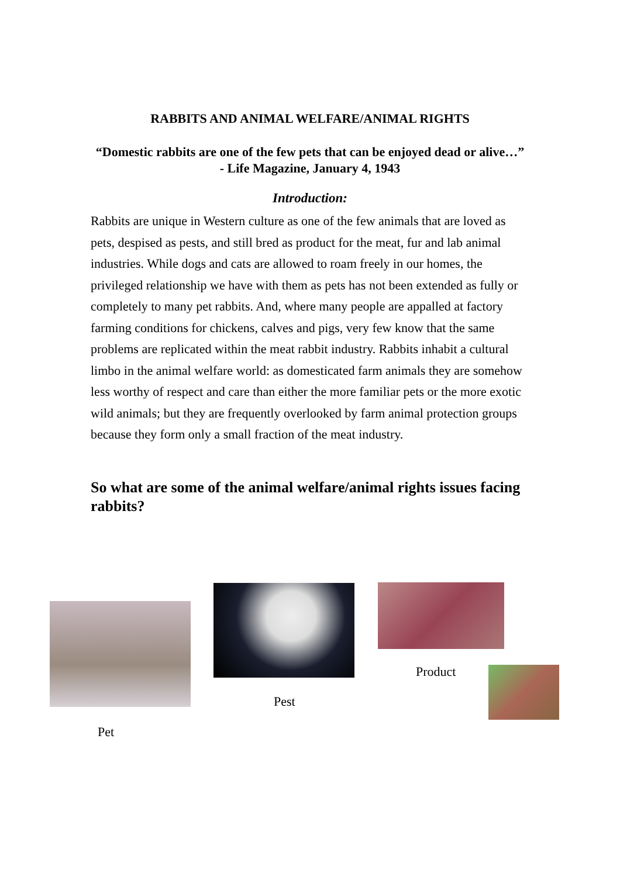RABBITS AND ANIMAL WELFARE/ANIMAL RIGHTS
“Domestic rabbits are one of the few pets that can be enjoyed dead or alive…”
- Life Magazine, January 4, 1943
Introduction:
Rabbits are unique in Western culture as one of the few animals that are loved as pets, despised as pests, and still bred as product for the meat, fur and lab animal industries. While dogs and cats are allowed to roam freely in our homes, the privileged relationship we have with them as pets has not been extended as fully or completely to many pet rabbits. And, where many people are appalled at factory farming conditions for chickens, calves and pigs, very few know that the same problems are replicated within the meat rabbit industry. Rabbits inhabit a cultural limbo in the animal welfare world: as domesticated farm animals they are somehow less worthy of respect and care than either the more familiar pets or the more exotic wild animals; but they are frequently overlooked by farm animal protection groups because they form only a small fraction of the meat industry.
So what are some of the animal welfare/animal rights issues facing rabbits?
Product
Pest
Pet